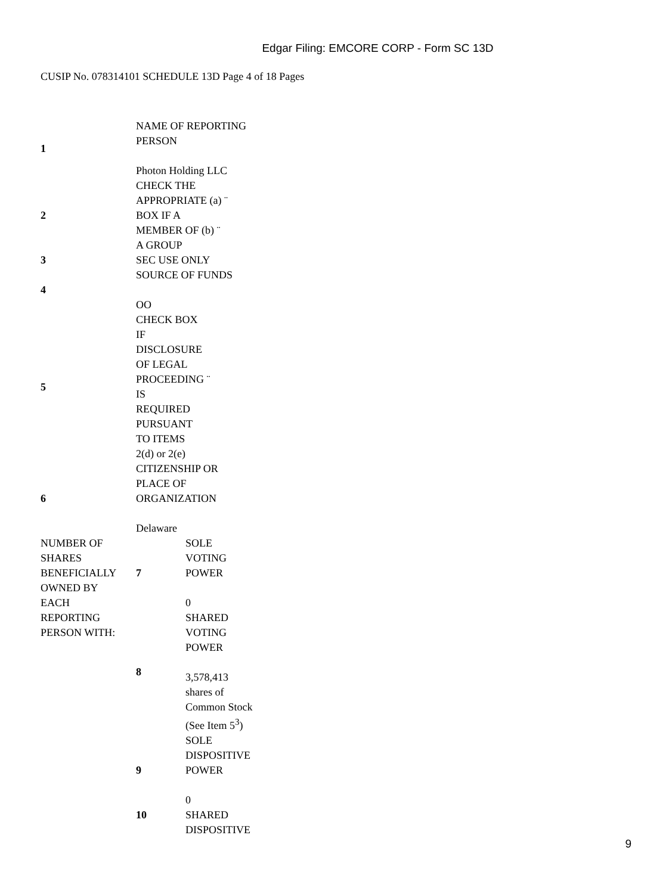Edgar Filing: EMCORE CORP - Form SC 13D
CUSIP No. 078314101 SCHEDULE 13D Page 4 of 18 Pages
| 1 | NAME OF REPORTING PERSON Photon Holding LLC | |
| 2 | CHECK THE APPROPRIATE (a) ¨ BOX IF A MEMBER OF (b) ¨ A GROUP | |
| 3 | SEC USE ONLY | |
| 4 | SOURCE OF FUNDS OO | |
| 5 | CHECK BOX IF DISCLOSURE OF LEGAL PROCEEDING ¨ IS REQUIRED PURSUANT TO ITEMS 2(d) or 2(e) | |
| 6 | CITIZENSHIP OR PLACE OF ORGANIZATION Delaware | |
| NUMBER OF SHARES BENEFICIALLY OWNED BY EACH REPORTING PERSON WITH: | 7 | SOLE VOTING POWER 0 |
| | 8 | SHARED VOTING POWER 3,578,413 shares of Common Stock (See Item 5<sup>3</sup>) |
| | 9 | SOLE DISPOSITIVE POWER 0 |
| | 10 | SHARED DISPOSITIVE |
9